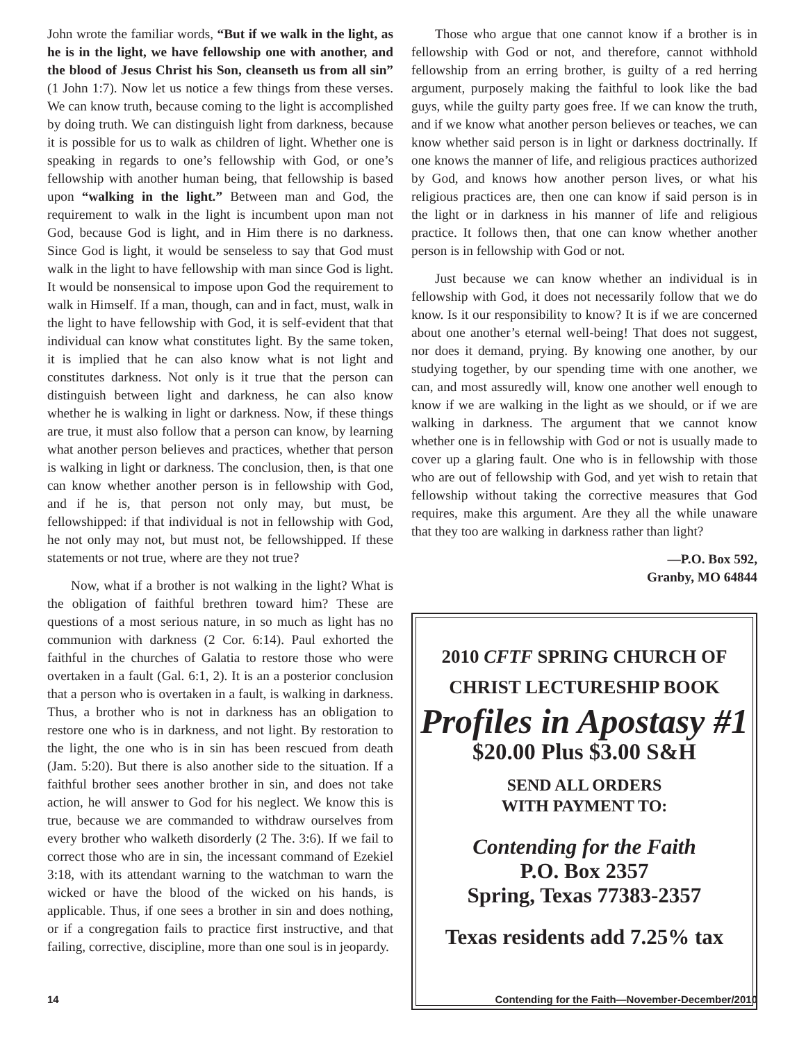John wrote the familiar words, “But if we walk in the light, as he is in the light, we have fellowship one with another, and the blood of Jesus Christ his Son, cleanseth us from all sin” (1 John 1:7). Now let us notice a few things from these verses. We can know truth, because coming to the light is accomplished by doing truth. We can distinguish light from darkness, because it is possible for us to walk as children of light. Whether one is speaking in regards to one’s fellowship with God, or one’s fellowship with another human being, that fellowship is based upon “walking in the light.” Between man and God, the requirement to walk in the light is incumbent upon man not God, because God is light, and in Him there is no darkness. Since God is light, it would be senseless to say that God must walk in the light to have fellowship with man since God is light. It would be nonsensical to impose upon God the requirement to walk in Himself. If a man, though, can and in fact, must, walk in the light to have fellowship with God, it is self-evident that that individual can know what constitutes light. By the same token, it is implied that he can also know what is not light and constitutes darkness. Not only is it true that the person can distinguish between light and darkness, he can also know whether he is walking in light or darkness. Now, if these things are true, it must also follow that a person can know, by learning what another person believes and practices, whether that person is walking in light or darkness. The conclusion, then, is that one can know whether another person is in fellowship with God, and if he is, that person not only may, but must, be fellowshipped: if that individual is not in fellowship with God, he not only may not, but must not, be fellowshipped. If these statements or not true, where are they not true?
Now, what if a brother is not walking in the light? What is the obligation of faithful brethren toward him? These are questions of a most serious nature, in so much as light has no communion with darkness (2 Cor. 6:14). Paul exhorted the faithful in the churches of Galatia to restore those who were overtaken in a fault (Gal. 6:1, 2). It is an a posterior conclusion that a person who is overtaken in a fault, is walking in darkness. Thus, a brother who is not in darkness has an obligation to restore one who is in darkness, and not light. By restoration to the light, the one who is in sin has been rescued from death (Jam. 5:20). But there is also another side to the situation. If a faithful brother sees another brother in sin, and does not take action, he will answer to God for his neglect. We know this is true, because we are commanded to withdraw ourselves from every brother who walketh disorderly (2 The. 3:6). If we fail to correct those who are in sin, the incessant command of Ezekiel 3:18, with its attendant warning to the watchman to warn the wicked or have the blood of the wicked on his hands, is applicable. Thus, if one sees a brother in sin and does nothing, or if a congregation fails to practice first instructive, and that failing, corrective, discipline, more than one soul is in jeopardy.
Those who argue that one cannot know if a brother is in fellowship with God or not, and therefore, cannot withhold fellowship from an erring brother, is guilty of a red herring argument, purposely making the faithful to look like the bad guys, while the guilty party goes free. If we can know the truth, and if we know what another person believes or teaches, we can know whether said person is in light or darkness doctrinally. If one knows the manner of life, and religious practices authorized by God, and knows how another person lives, or what his religious practices are, then one can know if said person is in the light or in darkness in his manner of life and religious practice. It follows then, that one can know whether another person is in fellowship with God or not.
Just because we can know whether an individual is in fellowship with God, it does not necessarily follow that we do know. Is it our responsibility to know? It is if we are concerned about one another’s eternal well-being! That does not suggest, nor does it demand, prying. By knowing one another, by our studying together, by our spending time with one another, we can, and most assuredly will, know one another well enough to know if we are walking in the light as we should, or if we are walking in darkness. The argument that we cannot know whether one is in fellowship with God or not is usually made to cover up a glaring fault. One who is in fellowship with those who are out of fellowship with God, and yet wish to retain that fellowship without taking the corrective measures that God requires, make this argument. Are they all the while unaware that they too are walking in darkness rather than light?
—P.O. Box 592,
Granby, MO 64844
2010 CFTF SPRING CHURCH OF
CHRIST LECTURESHIP BOOK
Profiles in Apostasy #1
$20.00 Plus $3.00 S&H
SEND ALL ORDERS
WITH PAYMENT TO:
Contending for the Faith
P.O. Box 2357
Spring, Texas 77383-2357
Texas residents add 7.25% tax
14 Contending for the Faith—November-December/2010